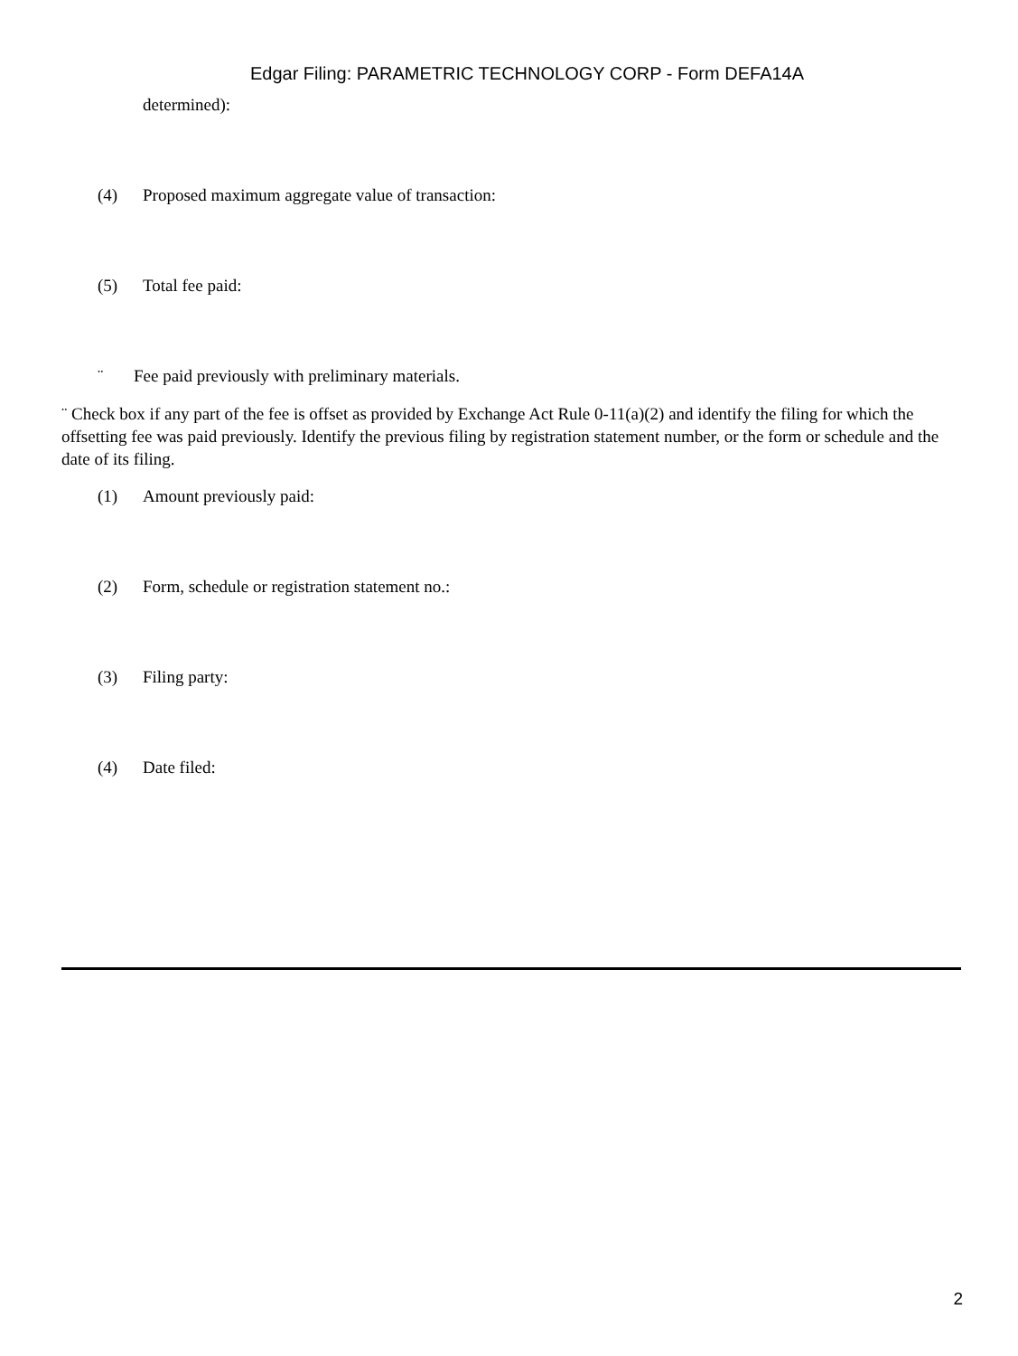Edgar Filing: PARAMETRIC TECHNOLOGY CORP - Form DEFA14A
determined):
(4) Proposed maximum aggregate value of transaction:
(5) Total fee paid:
¨ Fee paid previously with preliminary materials.
¨ Check box if any part of the fee is offset as provided by Exchange Act Rule 0-11(a)(2) and identify the filing for which the offsetting fee was paid previously. Identify the previous filing by registration statement number, or the form or schedule and the date of its filing.
(1) Amount previously paid:
(2) Form, schedule or registration statement no.:
(3) Filing party:
(4) Date filed:
2